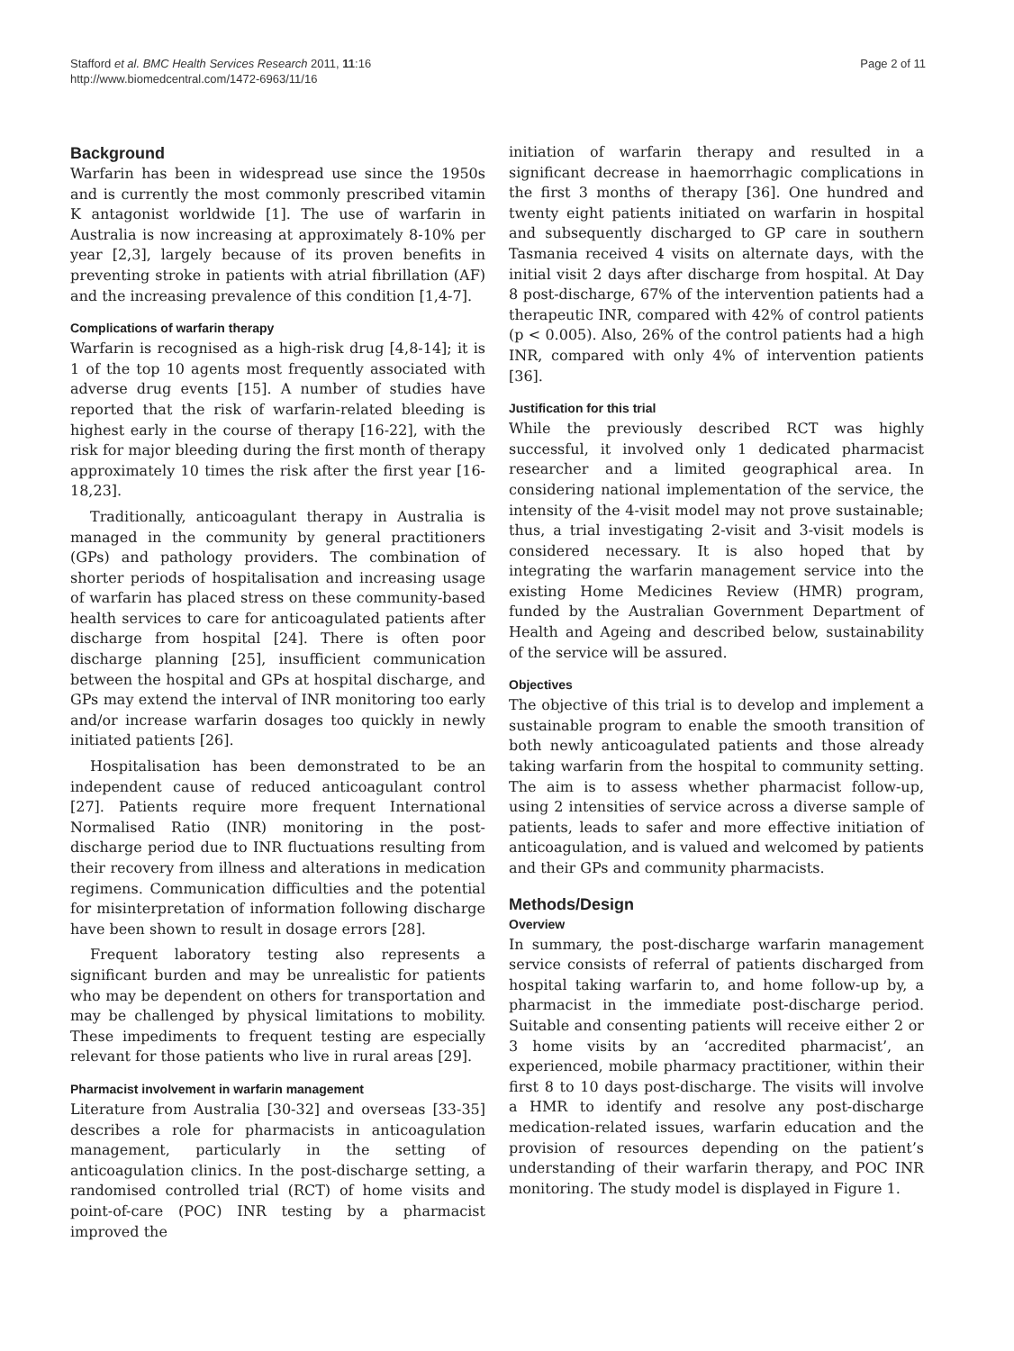Stafford et al. BMC Health Services Research 2011, 11:16
http://www.biomedcentral.com/1472-6963/11/16
Page 2 of 11
Background
Warfarin has been in widespread use since the 1950s and is currently the most commonly prescribed vitamin K antagonist worldwide [1]. The use of warfarin in Australia is now increasing at approximately 8-10% per year [2,3], largely because of its proven benefits in preventing stroke in patients with atrial fibrillation (AF) and the increasing prevalence of this condition [1,4-7].
Complications of warfarin therapy
Warfarin is recognised as a high-risk drug [4,8-14]; it is 1 of the top 10 agents most frequently associated with adverse drug events [15]. A number of studies have reported that the risk of warfarin-related bleeding is highest early in the course of therapy [16-22], with the risk for major bleeding during the first month of therapy approximately 10 times the risk after the first year [16-18,23].
Traditionally, anticoagulant therapy in Australia is managed in the community by general practitioners (GPs) and pathology providers. The combination of shorter periods of hospitalisation and increasing usage of warfarin has placed stress on these community-based health services to care for anticoagulated patients after discharge from hospital [24]. There is often poor discharge planning [25], insufficient communication between the hospital and GPs at hospital discharge, and GPs may extend the interval of INR monitoring too early and/or increase warfarin dosages too quickly in newly initiated patients [26].
Hospitalisation has been demonstrated to be an independent cause of reduced anticoagulant control [27]. Patients require more frequent International Normalised Ratio (INR) monitoring in the post-discharge period due to INR fluctuations resulting from their recovery from illness and alterations in medication regimens. Communication difficulties and the potential for misinterpretation of information following discharge have been shown to result in dosage errors [28].
Frequent laboratory testing also represents a significant burden and may be unrealistic for patients who may be dependent on others for transportation and may be challenged by physical limitations to mobility. These impediments to frequent testing are especially relevant for those patients who live in rural areas [29].
Pharmacist involvement in warfarin management
Literature from Australia [30-32] and overseas [33-35] describes a role for pharmacists in anticoagulation management, particularly in the setting of anticoagulation clinics. In the post-discharge setting, a randomised controlled trial (RCT) of home visits and point-of-care (POC) INR testing by a pharmacist improved the
initiation of warfarin therapy and resulted in a significant decrease in haemorrhagic complications in the first 3 months of therapy [36]. One hundred and twenty eight patients initiated on warfarin in hospital and subsequently discharged to GP care in southern Tasmania received 4 visits on alternate days, with the initial visit 2 days after discharge from hospital. At Day 8 post-discharge, 67% of the intervention patients had a therapeutic INR, compared with 42% of control patients (p < 0.005). Also, 26% of the control patients had a high INR, compared with only 4% of intervention patients [36].
Justification for this trial
While the previously described RCT was highly successful, it involved only 1 dedicated pharmacist researcher and a limited geographical area. In considering national implementation of the service, the intensity of the 4-visit model may not prove sustainable; thus, a trial investigating 2-visit and 3-visit models is considered necessary. It is also hoped that by integrating the warfarin management service into the existing Home Medicines Review (HMR) program, funded by the Australian Government Department of Health and Ageing and described below, sustainability of the service will be assured.
Objectives
The objective of this trial is to develop and implement a sustainable program to enable the smooth transition of both newly anticoagulated patients and those already taking warfarin from the hospital to community setting. The aim is to assess whether pharmacist follow-up, using 2 intensities of service across a diverse sample of patients, leads to safer and more effective initiation of anticoagulation, and is valued and welcomed by patients and their GPs and community pharmacists.
Methods/Design
Overview
In summary, the post-discharge warfarin management service consists of referral of patients discharged from hospital taking warfarin to, and home follow-up by, a pharmacist in the immediate post-discharge period. Suitable and consenting patients will receive either 2 or 3 home visits by an ‘accredited pharmacist’, an experienced, mobile pharmacy practitioner, within their first 8 to 10 days post-discharge. The visits will involve a HMR to identify and resolve any post-discharge medication-related issues, warfarin education and the provision of resources depending on the patient’s understanding of their warfarin therapy, and POC INR monitoring. The study model is displayed in Figure 1.